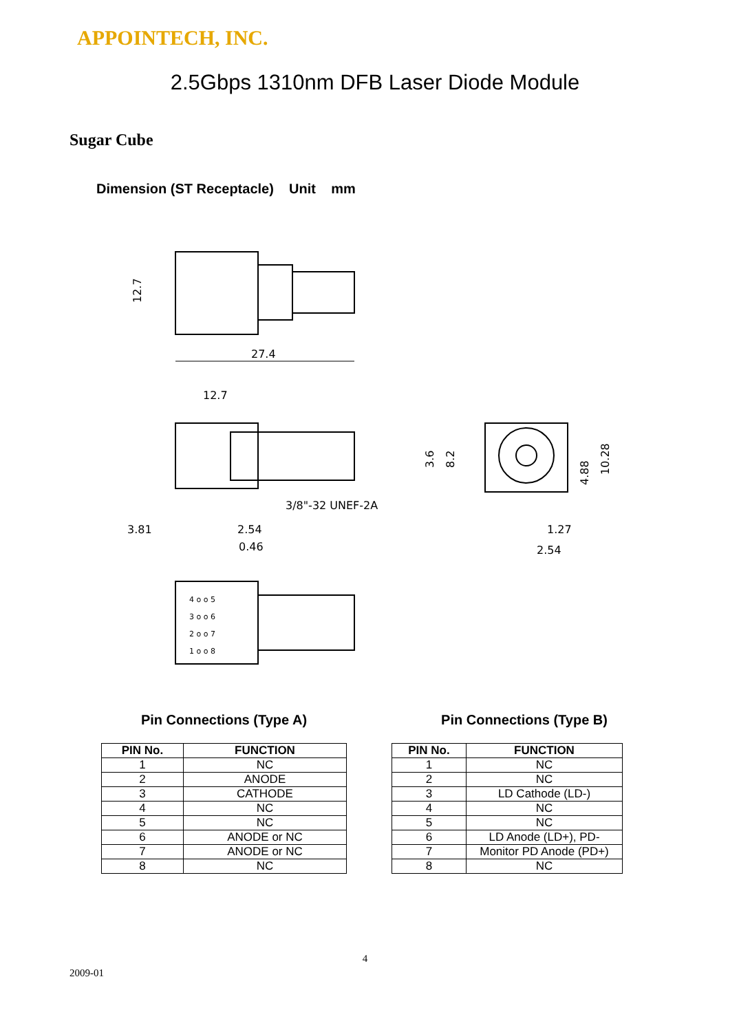APPOINTECH, INC.
2.5Gbps 1310nm DFB Laser Diode Module
Sugar Cube
Dimension (ST Receptacle) Unit mm
12.7
27.4
12.7
3/8"-32 UNEF-2A
3.81
2.54
0.46
3.6
8.2
4.88
10.28
1.27
2.54
4 o o 5
3 o o 6
2 o o 7
1 o o 8
Pin Connections (Type A)
| PIN No. | FUNCTION |
| --- | --- |
| 1 | NC |
| 2 | ANODE |
| 3 | CATHODE |
| 4 | NC |
| 5 | NC |
| 6 | ANODE or NC |
| 7 | ANODE or NC |
| 8 | NC |
Pin Connections (Type B)
| PIN No. | FUNCTION |
| --- | --- |
| 1 | NC |
| 2 | NC |
| 3 | LD Cathode (LD-) |
| 4 | NC |
| 5 | NC |
| 6 | LD Anode (LD+), PD- |
| 7 | Monitor PD Anode (PD+) |
| 8 | NC |
4
2009-01